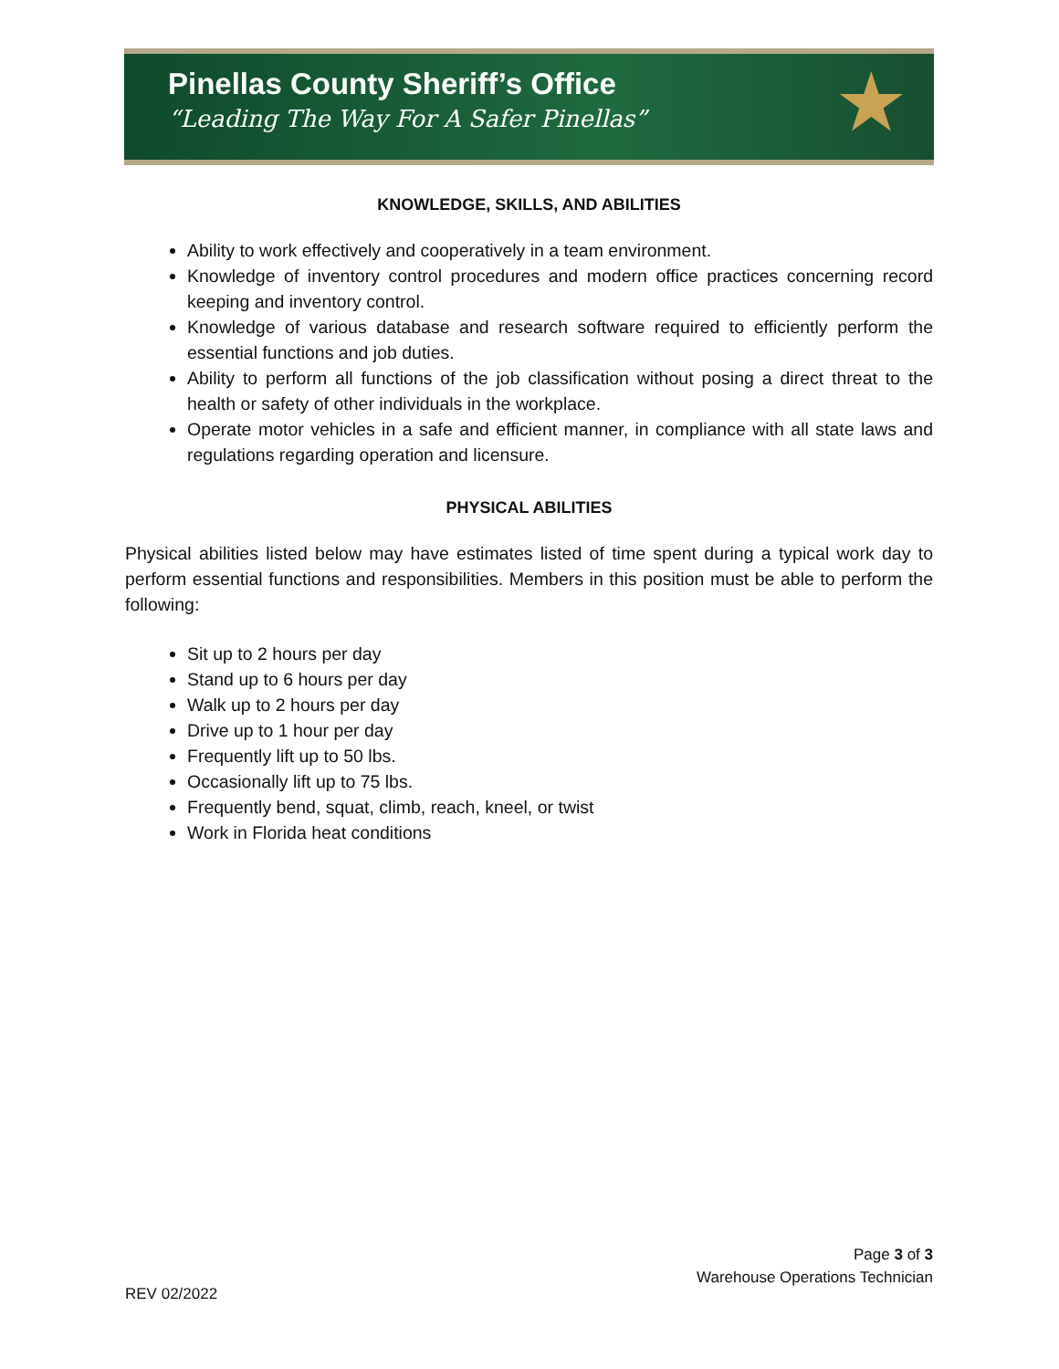Pinellas County Sheriff’s Office
“Leading The Way For A Safer Pinellas”
★
KNOWLEDGE, SKILLS, AND ABILITIES
Ability to work effectively and cooperatively in a team environment.
Knowledge of inventory control procedures and modern office practices concerning record keeping and inventory control.
Knowledge of various database and research software required to efficiently perform the essential functions and job duties.
Ability to perform all functions of the job classification without posing a direct threat to the health or safety of other individuals in the workplace.
Operate motor vehicles in a safe and efficient manner, in compliance with all state laws and regulations regarding operation and licensure.
PHYSICAL ABILITIES
Physical abilities listed below may have estimates listed of time spent during a typical work day to perform essential functions and responsibilities. Members in this position must be able to perform the following:
Sit up to 2 hours per day
Stand up to 6 hours per day
Walk up to 2 hours per day
Drive up to 1 hour per day
Frequently lift up to 50 lbs.
Occasionally lift up to 75 lbs.
Frequently bend, squat, climb, reach, kneel, or twist
Work in Florida heat conditions
Page 3 of 3
Warehouse Operations Technician
REV 02/2022